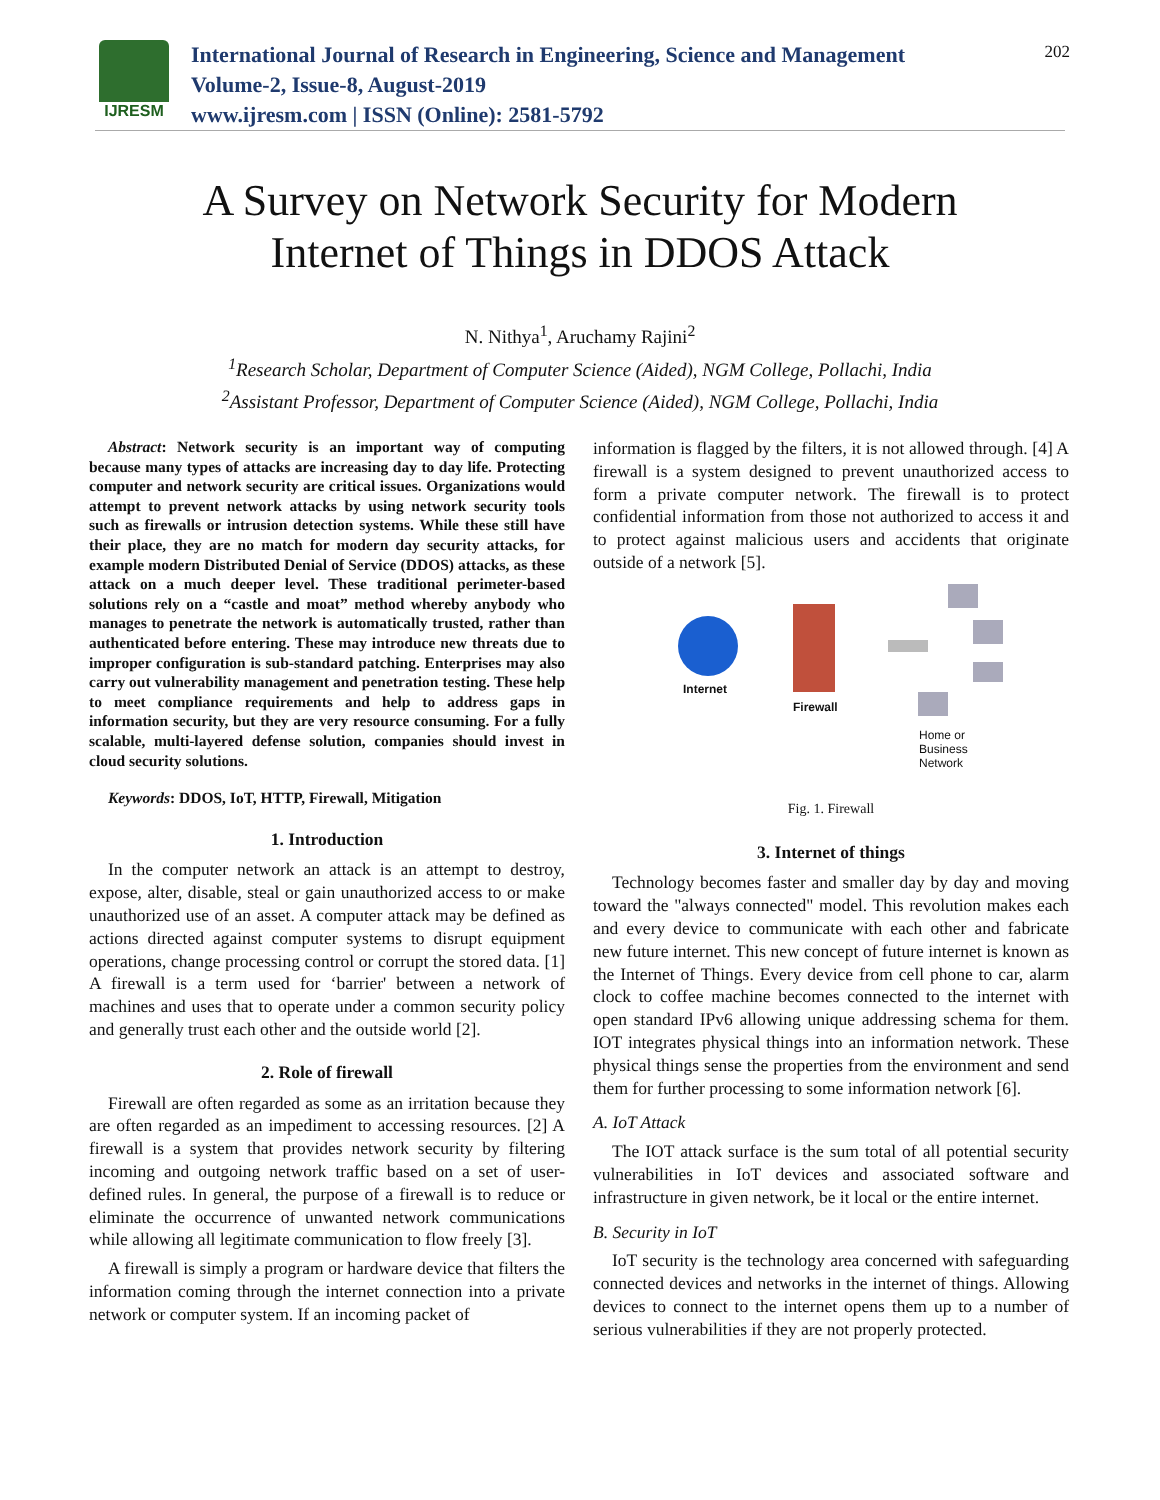IJRESM
International Journal of Research in Engineering, Science and Management
Volume-2, Issue-8, August-2019
www.ijresm.com | ISSN (Online): 2581-5792
202
A Survey on Network Security for Modern
Internet of Things in DDOS Attack
N. Nithya<sup>1</sup>, Aruchamy Rajini<sup>2</sup>
<sup>1</sup> Research Scholar, Department of Computer Science (Aided), NGM College, Pollachi, India
<sup>2</sup> Assistant Professor, Department of Computer Science (Aided), NGM College, Pollachi, India
Abstract: Network security is an important way of computing because many types of attacks are increasing day to day life. Protecting computer and network security are critical issues. Organizations would attempt to prevent network attacks by using network security tools such as firewalls or intrusion detection systems. While these still have their place, they are no match for modern day security attacks, for example modern Distributed Denial of Service (DDOS) attacks, as these attack on a much deeper level. These traditional perimeter-based solutions rely on a “castle and moat” method whereby anybody who manages to penetrate the network is automatically trusted, rather than authenticated before entering. These may introduce new threats due to improper configuration is sub-standard patching. Enterprises may also carry out vulnerability management and penetration testing. These help to meet compliance requirements and help to address gaps in information security, but they are very resource consuming. For a fully scalable, multi-layered defense solution, companies should invest in cloud security solutions.
Keywords: DDOS, IoT, HTTP, Firewall, Mitigation
1. Introduction
In the computer network an attack is an attempt to destroy, expose, alter, disable, steal or gain unauthorized access to or make unauthorized use of an asset. A computer attack may be defined as actions directed against computer systems to disrupt equipment operations, change processing control or corrupt the stored data. [1] A firewall is a term used for ‘barrier' between a network of machines and uses that to operate under a common security policy and generally trust each other and the outside world [2].
2. Role of firewall
Firewall are often regarded as some as an irritation because they are often regarded as an impediment to accessing resources. [2] A firewall is a system that provides network security by filtering incoming and outgoing network traffic based on a set of user-defined rules. In general, the purpose of a firewall is to reduce or eliminate the occurrence of unwanted network communications while allowing all legitimate communication to flow freely [3].
A firewall is simply a program or hardware device that filters the information coming through the internet connection into a private network or computer system. If an incoming packet of
information is flagged by the filters, it is not allowed through. [4] A firewall is a system designed to prevent unauthorized access to form a private computer network. The firewall is to protect confidential information from those not authorized to access it and to protect against malicious users and accidents that originate outside of a network [5].
Internet
Firewall
Home or
Business
Network
Fig. 1. Firewall
3. Internet of things
Technology becomes faster and smaller day by day and moving toward the "always connected" model. This revolution makes each and every device to communicate with each other and fabricate new future internet. This new concept of future internet is known as the Internet of Things. Every device from cell phone to car, alarm clock to coffee machine becomes connected to the internet with open standard IPv6 allowing unique addressing schema for them. IOT integrates physical things into an information network. These physical things sense the properties from the environment and send them for further processing to some information network [6].
A. IoT Attack
The IOT attack surface is the sum total of all potential security vulnerabilities in IoT devices and associated software and infrastructure in given network, be it local or the entire internet.
B. Security in IoT
IoT security is the technology area concerned with safeguarding connected devices and networks in the internet of things. Allowing devices to connect to the internet opens them up to a number of serious vulnerabilities if they are not properly protected.